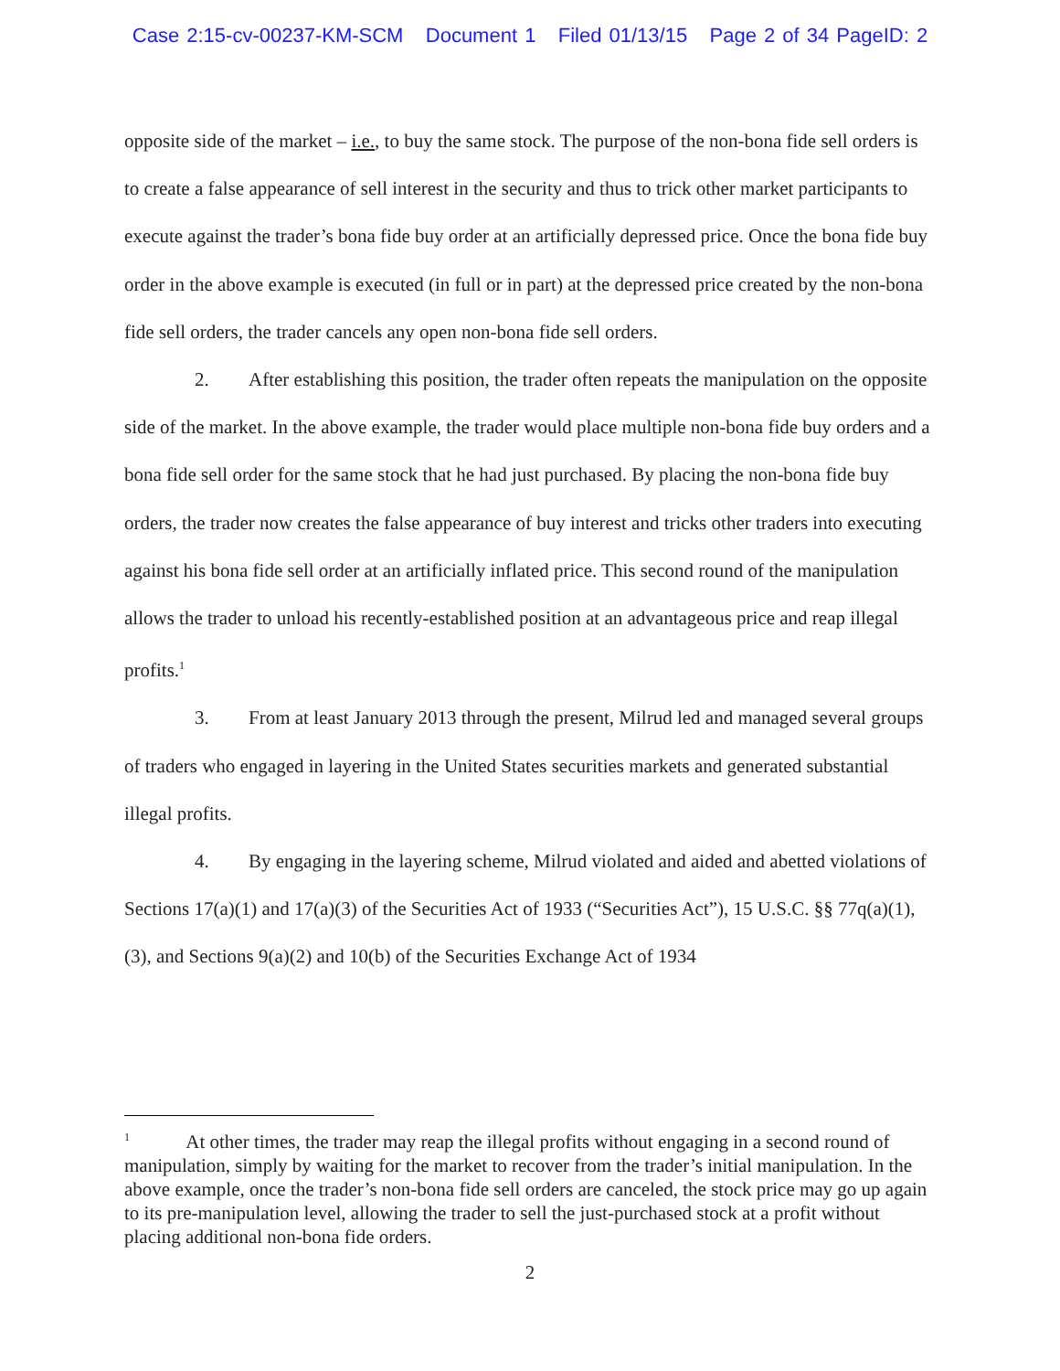Case 2:15-cv-00237-KM-SCM Document 1 Filed 01/13/15 Page 2 of 34 PageID: 2
opposite side of the market – i.e., to buy the same stock. The purpose of the non-bona fide sell orders is to create a false appearance of sell interest in the security and thus to trick other market participants to execute against the trader’s bona fide buy order at an artificially depressed price. Once the bona fide buy order in the above example is executed (in full or in part) at the depressed price created by the non-bona fide sell orders, the trader cancels any open non-bona fide sell orders.
2. After establishing this position, the trader often repeats the manipulation on the opposite side of the market. In the above example, the trader would place multiple non-bona fide buy orders and a bona fide sell order for the same stock that he had just purchased. By placing the non-bona fide buy orders, the trader now creates the false appearance of buy interest and tricks other traders into executing against his bona fide sell order at an artificially inflated price. This second round of the manipulation allows the trader to unload his recently-established position at an advantageous price and reap illegal profits.<sup>1</sup>
3. From at least January 2013 through the present, Milrud led and managed several groups of traders who engaged in layering in the United States securities markets and generated substantial illegal profits.
4. By engaging in the layering scheme, Milrud violated and aided and abetted violations of Sections 17(a)(1) and 17(a)(3) of the Securities Act of 1933 (“Securities Act”), 15 U.S.C. §§ 77q(a)(1), (3), and Sections 9(a)(2) and 10(b) of the Securities Exchange Act of 1934
<sup>1</sup> At other times, the trader may reap the illegal profits without engaging in a second round of manipulation, simply by waiting for the market to recover from the trader’s initial manipulation. In the above example, once the trader’s non-bona fide sell orders are canceled, the stock price may go up again to its pre-manipulation level, allowing the trader to sell the just-purchased stock at a profit without placing additional non-bona fide orders.
2